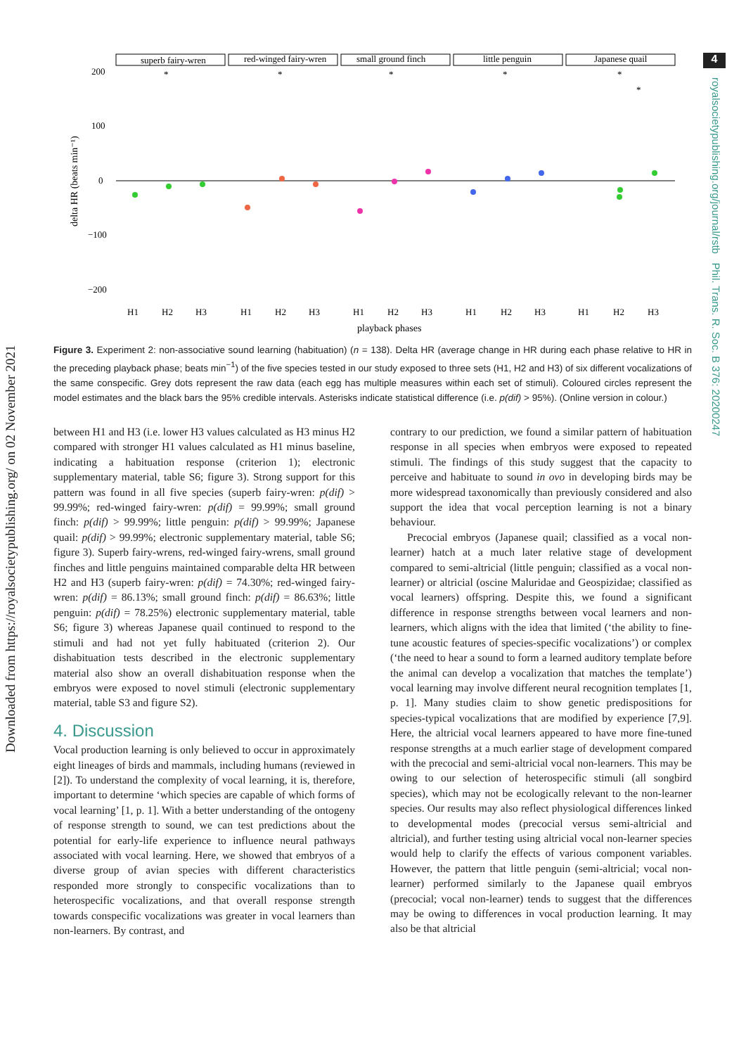Downloaded from https://royalsocietypublishing.org/ on 02 November 2021
4
royalsocietypublishing.org/journal/rstb Phil. Trans. R. Soc. B 376: 20200247
delta HR (beats min⁻¹)
200
100
0
−100
−200
superb fairy-wren
red-winged fairy-wren
small ground finch
little penguin
Japanese quail
H1
H2
H3
H1
H2
H3
H1
H2
H3
H1
H2
H3
H1
H2
H3
playback phases
*
*
*
*
*
*
Figure 3. Experiment 2: non-associative sound learning (habituation) (n = 138). Delta HR (average change in HR during each phase relative to HR in the preceding playback phase; beats min<sup>−1</sup>) of the five species tested in our study exposed to three sets (H1, H2 and H3) of six different vocalizations of the same conspecific. Grey dots represent the raw data (each egg has multiple measures within each set of stimuli). Coloured circles represent the model estimates and the black bars the 95% credible intervals. Asterisks indicate statistical difference (i.e. p(dif) > 95%). (Online version in colour.)
between H1 and H3 (i.e. lower H3 values calculated as H3 minus H2 compared with stronger H1 values calculated as H1 minus baseline, indicating a habituation response (criterion 1); electronic supplementary material, table S6; figure 3). Strong support for this pattern was found in all five species (superb fairy-wren: p(dif) > 99.99%; red-winged fairy-wren: p(dif) = 99.99%; small ground finch: p(dif) > 99.99%; little penguin: p(dif) > 99.99%; Japanese quail: p(dif) > 99.99%; electronic supplementary material, table S6; figure 3). Superb fairy-wrens, red-winged fairy-wrens, small ground finches and little penguins maintained comparable delta HR between H2 and H3 (superb fairy-wren: p(dif) = 74.30%; red-winged fairy-wren: p(dif) = 86.13%; small ground finch: p(dif) = 86.63%; little penguin: p(dif) = 78.25%) electronic supplementary material, table S6; figure 3) whereas Japanese quail continued to respond to the stimuli and had not yet fully habituated (criterion 2). Our dishabituation tests described in the electronic supplementary material also show an overall dishabituation response when the embryos were exposed to novel stimuli (electronic supplementary material, table S3 and figure S2).
4. Discussion
Vocal production learning is only believed to occur in approximately eight lineages of birds and mammals, including humans (reviewed in [2]). To understand the complexity of vocal learning, it is, therefore, important to determine ‘which species are capable of which forms of vocal learning’ [1, p. 1]. With a better understanding of the ontogeny of response strength to sound, we can test predictions about the potential for early-life experience to influence neural pathways associated with vocal learning. Here, we showed that embryos of a diverse group of avian species with different characteristics responded more strongly to conspecific vocalizations than to heterospecific vocalizations, and that overall response strength towards conspecific vocalizations was greater in vocal learners than non-learners. By contrast, and
contrary to our prediction, we found a similar pattern of habituation response in all species when embryos were exposed to repeated stimuli. The findings of this study suggest that the capacity to perceive and habituate to sound in ovo in developing birds may be more widespread taxonomically than previously considered and also support the idea that vocal perception learning is not a binary behaviour.
Precocial embryos (Japanese quail; classified as a vocal non-learner) hatch at a much later relative stage of development compared to semi-altricial (little penguin; classified as a vocal non-learner) or altricial (oscine Maluridae and Geospizidae; classified as vocal learners) offspring. Despite this, we found a significant difference in response strengths between vocal learners and non-learners, which aligns with the idea that limited (‘the ability to fine-tune acoustic features of species-specific vocalizations’) or complex (‘the need to hear a sound to form a learned auditory template before the animal can develop a vocalization that matches the template’) vocal learning may involve different neural recognition templates [1, p. 1]. Many studies claim to show genetic predispositions for species-typical vocalizations that are modified by experience [7,9]. Here, the altricial vocal learners appeared to have more fine-tuned response strengths at a much earlier stage of development compared with the precocial and semi-altricial vocal non-learners. This may be owing to our selection of heterospecific stimuli (all songbird species), which may not be ecologically relevant to the non-learner species. Our results may also reflect physiological differences linked to developmental modes (precocial versus semi-altricial and altricial), and further testing using altricial vocal non-learner species would help to clarify the effects of various component variables. However, the pattern that little penguin (semi-altricial; vocal non-learner) performed similarly to the Japanese quail embryos (precocial; vocal non-learner) tends to suggest that the differences may be owing to differences in vocal production learning. It may also be that altricial